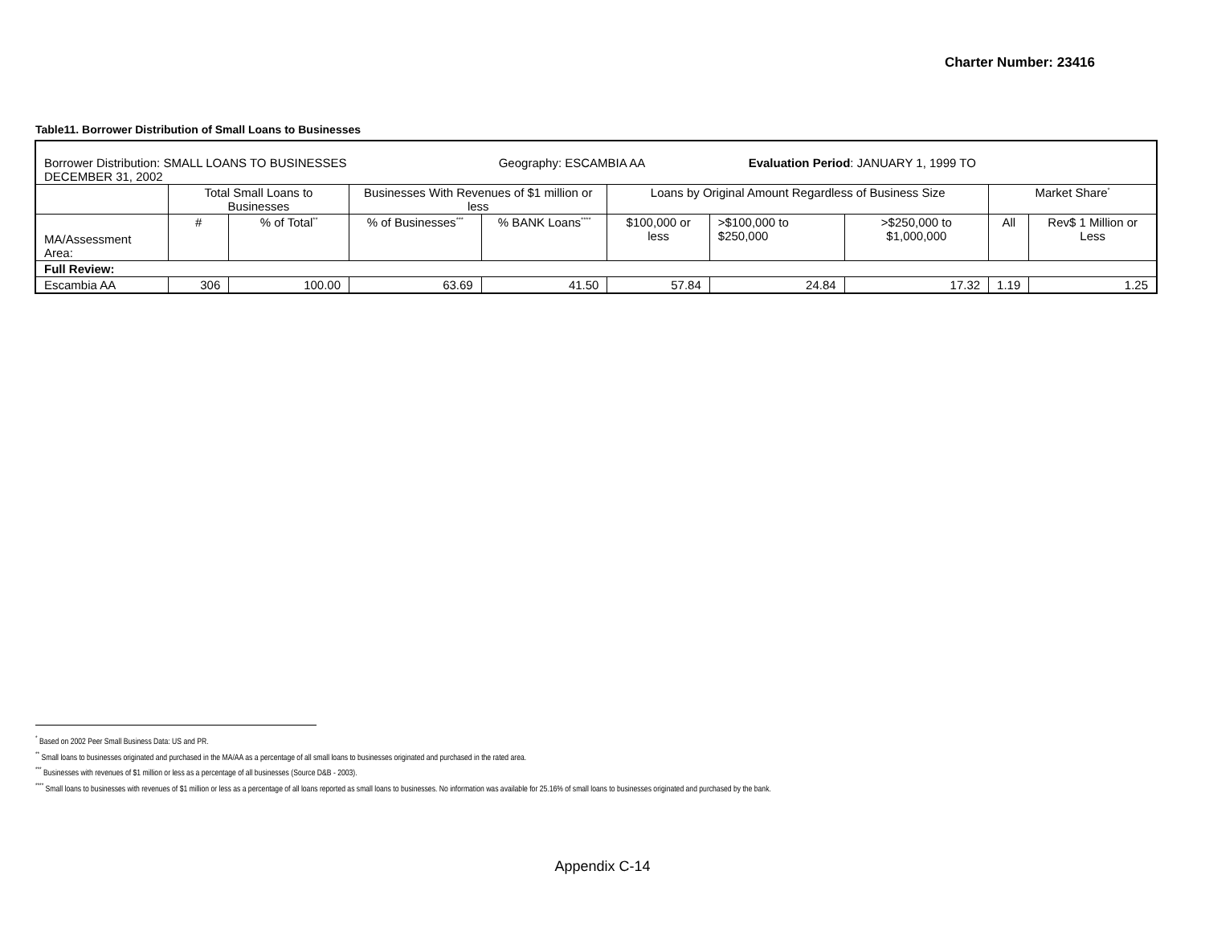Charter Number: 23416
Table11. Borrower Distribution of Small Loans to Businesses
| Borrower Distribution: SMALL LOANS TO BUSINESSES Geography: ESCAMBIA AA Evaluation Period : JANUARY 1, 1999 TO DECEMBER 31, 2002 | | | | | | | | | |
| | Total Small Loans to Businesses | | Businesses With Revenues of $1 million or less | | Loans by Original Amount Regardless of Business Size | | | Market Share<sup>*</sup> | |
| MA/Assessment Area: | # | % of Total<sup>**</sup> | % of Businesses<sup>***</sup> | % BANK Loans<sup>****</sup> | $100,000 or less | >$100,000 to $250,000 | >$250,000 to $1,000,000 | All | Rev$ 1 Million or Less |
| Full Review: | | | | | | | | | |
| Escambia AA | 306 | 100.00 | 63.69 | 41.50 | 57.84 | 24.84 | 17.32 | 1.19 | 1.25 |
<sup>*</sup> Based on 2002 Peer Small Business Data: US and PR.
<sup>**</sup> Small loans to businesses originated and purchased in the MA/AA as a percentage of all small loans to businesses originated and purchased in the rated area.
<sup>***</sup> Businesses with revenues of $1 million or less as a percentage of all businesses (Source D&B - 2003).
<sup>****</sup> Small loans to businesses with revenues of $1 million or less as a percentage of all loans reported as small loans to businesses. No information was available for 25.16% of small loans to businesses originated and purchased by the bank.
Appendix C-14